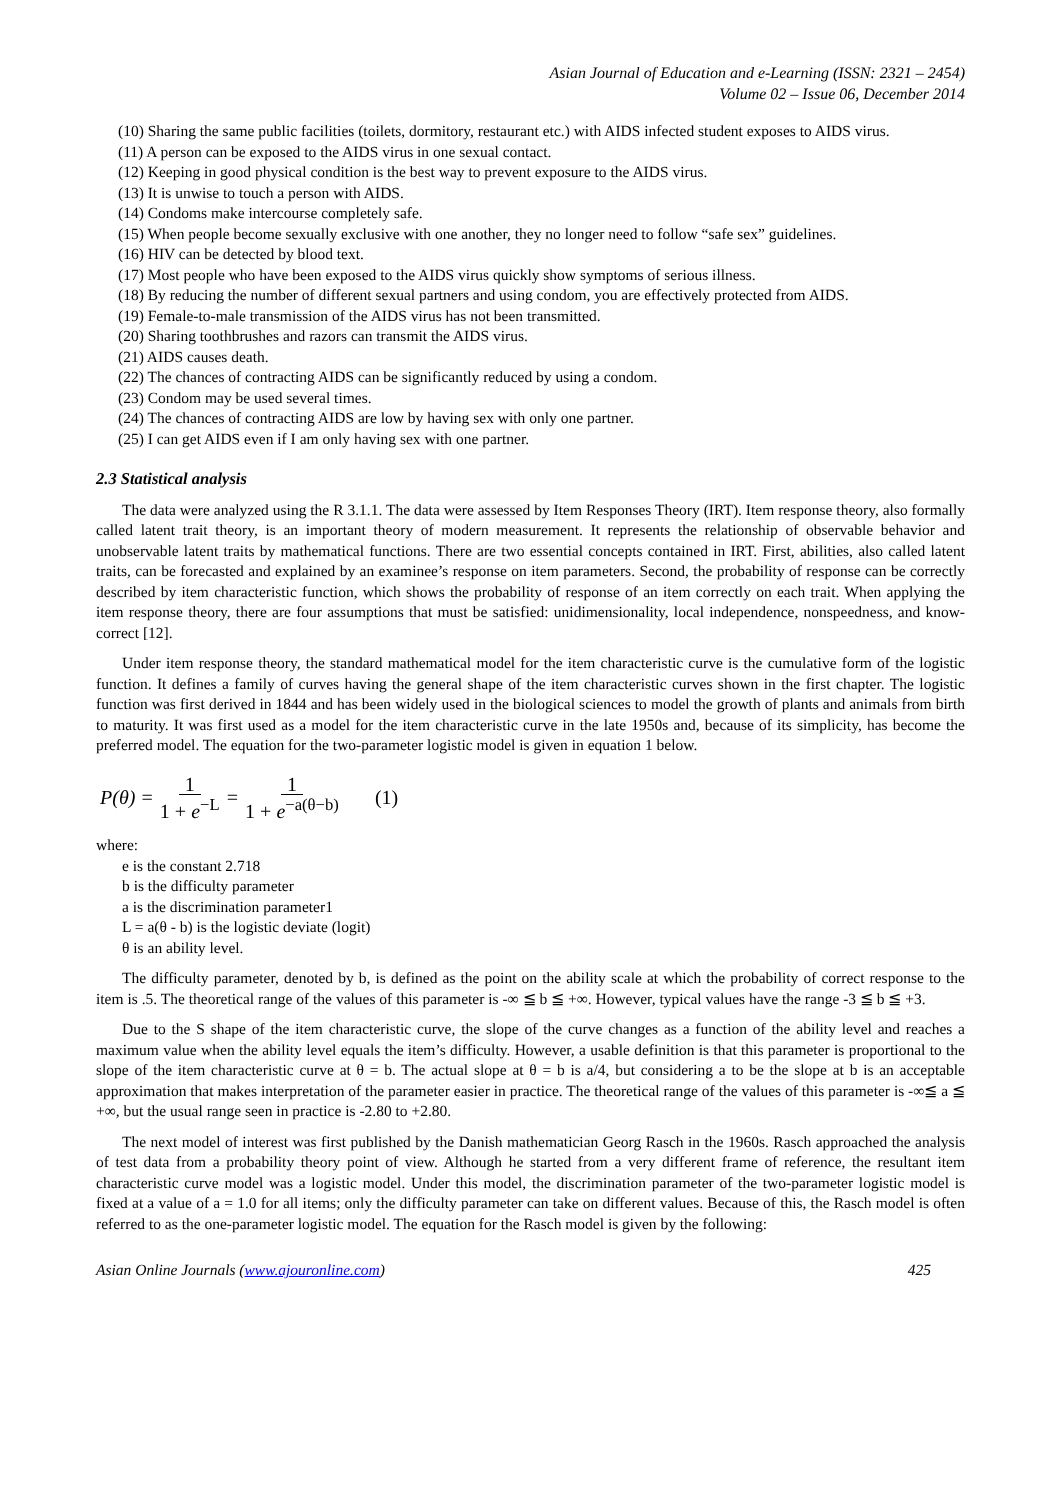Asian Journal of Education and e-Learning (ISSN: 2321 – 2454)
Volume 02 – Issue 06, December 2014
(10) Sharing the same public facilities (toilets, dormitory, restaurant etc.) with AIDS infected student exposes to AIDS virus.
(11) A person can be exposed to the AIDS virus in one sexual contact.
(12) Keeping in good physical condition is the best way to prevent exposure to the AIDS virus.
(13) It is unwise to touch a person with AIDS.
(14) Condoms make intercourse completely safe.
(15) When people become sexually exclusive with one another, they no longer need to follow “safe sex” guidelines.
(16) HIV can be detected by blood text.
(17) Most people who have been exposed to the AIDS virus quickly show symptoms of serious illness.
(18) By reducing the number of different sexual partners and using condom, you are effectively protected from AIDS.
(19) Female-to-male transmission of the AIDS virus has not been transmitted.
(20) Sharing toothbrushes and razors can transmit the AIDS virus.
(21) AIDS causes death.
(22) The chances of contracting AIDS can be significantly reduced by using a condom.
(23) Condom may be used several times.
(24) The chances of contracting AIDS are low by having sex with only one partner.
(25) I can get AIDS even if I am only having sex with one partner.
2.3 Statistical analysis
The data were analyzed using the R 3.1.1. The data were assessed by Item Responses Theory (IRT). Item response theory, also formally called latent trait theory, is an important theory of modern measurement. It represents the relationship of observable behavior and unobservable latent traits by mathematical functions. There are two essential concepts contained in IRT. First, abilities, also called latent traits, can be forecasted and explained by an examinee’s response on item parameters. Second, the probability of response can be correctly described by item characteristic function, which shows the probability of response of an item correctly on each trait. When applying the item response theory, there are four assumptions that must be satisfied: unidimensionality, local independence, nonspeedness, and know-correct [12].
Under item response theory, the standard mathematical model for the item characteristic curve is the cumulative form of the logistic function. It defines a family of curves having the general shape of the item characteristic curves shown in the first chapter. The logistic function was first derived in 1844 and has been widely used in the biological sciences to model the growth of plants and animals from birth to maturity. It was first used as a model for the item characteristic curve in the late 1950s and, because of its simplicity, has become the preferred model. The equation for the two-parameter logistic model is given in equation 1 below.
P(θ) = 1 1 + e<sup>−L</sup> = 1 1 + e<sup>−a(θ−b)</sup> (1)
where:
e is the constant 2.718
b is the difficulty parameter
a is the discrimination parameter1
L = a(θ - b) is the logistic deviate (logit)
θ is an ability level.
The difficulty parameter, denoted by b, is defined as the point on the ability scale at which the probability of correct response to the item is .5. The theoretical range of the values of this parameter is -∞ ≦ b ≦ +∞. However, typical values have the range -3 ≦ b ≦ +3.
Due to the S shape of the item characteristic curve, the slope of the curve changes as a function of the ability level and reaches a maximum value when the ability level equals the item’s difficulty. However, a usable definition is that this parameter is proportional to the slope of the item characteristic curve at θ = b. The actual slope at θ = b is a/4, but considering a to be the slope at b is an acceptable approximation that makes interpretation of the parameter easier in practice. The theoretical range of the values of this parameter is -∞≦ a ≦ +∞, but the usual range seen in practice is -2.80 to +2.80.
The next model of interest was first published by the Danish mathematician Georg Rasch in the 1960s. Rasch approached the analysis of test data from a probability theory point of view. Although he started from a very different frame of reference, the resultant item characteristic curve model was a logistic model. Under this model, the discrimination parameter of the two-parameter logistic model is fixed at a value of a = 1.0 for all items; only the difficulty parameter can take on different values. Because of this, the Rasch model is often referred to as the one-parameter logistic model. The equation for the Rasch model is given by the following:
Asian Online Journals (www.ajouronline.com) 425